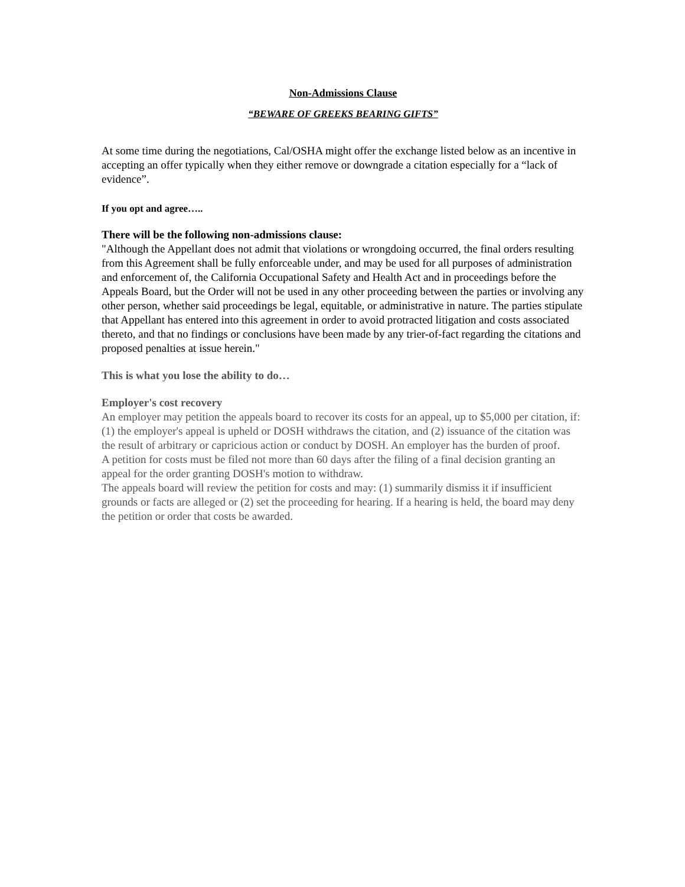Non-Admissions Clause
“BEWARE OF GREEKS BEARING GIFTS”
At some time during the negotiations, Cal/OSHA might offer the exchange listed below as an incentive in accepting an offer typically when they either remove or downgrade a citation especially for a “lack of evidence”.
If you opt and agree…..
There will be the following non-admissions clause:
"Although the Appellant does not admit that violations or wrongdoing occurred, the final orders resulting from this Agreement shall be fully enforceable under, and may be used for all purposes of administration and enforcement of, the California Occupational Safety and Health Act and in proceedings before the Appeals Board, but the Order will not be used in any other proceeding between the parties or involving any other person, whether said proceedings be legal, equitable, or administrative in nature. The parties stipulate that Appellant has entered into this agreement in order to avoid protracted litigation and costs associated thereto, and that no findings or conclusions have been made by any trier-of-fact regarding the citations and proposed penalties at issue herein."
This is what you lose the ability to do…
Employer's cost recovery
An employer may petition the appeals board to recover its costs for an appeal, up to $5,000 per citation, if: (1) the employer's appeal is upheld or DOSH withdraws the citation, and (2) issuance of the citation was the result of arbitrary or capricious action or conduct by DOSH. An employer has the burden of proof.
A petition for costs must be filed not more than 60 days after the filing of a final decision granting an appeal for the order granting DOSH's motion to withdraw.
The appeals board will review the petition for costs and may: (1) summarily dismiss it if insufficient grounds or facts are alleged or (2) set the proceeding for hearing. If a hearing is held, the board may deny the petition or order that costs be awarded.